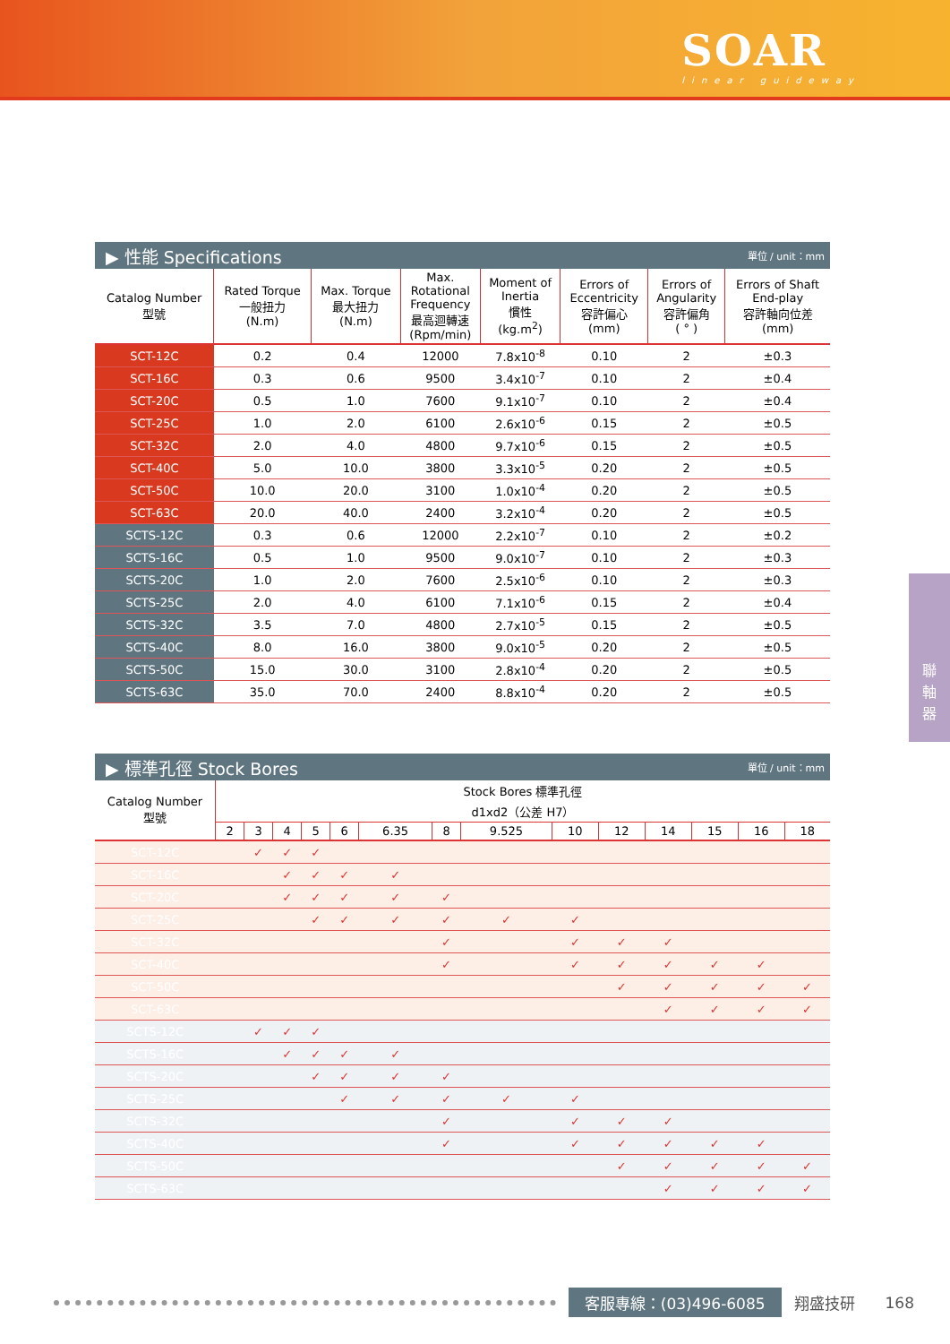SOAR
linear guideway
聯
軸
器
▶ 性能 Specifications 單位 / unit：mm
| Catalog Number 型號 | Rated Torque 一般扭力 (N.m) | Max. Torque 最大扭力 (N.m) | Max. Rotational Frequency 最高迴轉速 (Rpm/min) | Moment of Inertia 慣性 (kg.m<sup>2</sup>) | Errors of Eccentricity 容許偏心 (mm) | Errors of Angularity 容許偏角 ( ° ) | Errors of Shaft End-play 容許軸向位差 (mm) |
| --- | --- | --- | --- | --- | --- | --- | --- |
| SCT-12C | 0.2 | 0.4 | 12000 | 7.8x10<sup>-8</sup> | 0.10 | 2 | ±0.3 |
| SCT-16C | 0.3 | 0.6 | 9500 | 3.4x10<sup>-7</sup> | 0.10 | 2 | ±0.4 |
| SCT-20C | 0.5 | 1.0 | 7600 | 9.1x10<sup>-7</sup> | 0.10 | 2 | ±0.4 |
| SCT-25C | 1.0 | 2.0 | 6100 | 2.6x10<sup>-6</sup> | 0.15 | 2 | ±0.5 |
| SCT-32C | 2.0 | 4.0 | 4800 | 9.7x10<sup>-6</sup> | 0.15 | 2 | ±0.5 |
| SCT-40C | 5.0 | 10.0 | 3800 | 3.3x10<sup>-5</sup> | 0.20 | 2 | ±0.5 |
| SCT-50C | 10.0 | 20.0 | 3100 | 1.0x10<sup>-4</sup> | 0.20 | 2 | ±0.5 |
| SCT-63C | 20.0 | 40.0 | 2400 | 3.2x10<sup>-4</sup> | 0.20 | 2 | ±0.5 |
| SCTS-12C | 0.3 | 0.6 | 12000 | 2.2x10<sup>-7</sup> | 0.10 | 2 | ±0.2 |
| SCTS-16C | 0.5 | 1.0 | 9500 | 9.0x10<sup>-7</sup> | 0.10 | 2 | ±0.3 |
| SCTS-20C | 1.0 | 2.0 | 7600 | 2.5x10<sup>-6</sup> | 0.10 | 2 | ±0.3 |
| SCTS-25C | 2.0 | 4.0 | 6100 | 7.1x10<sup>-6</sup> | 0.15 | 2 | ±0.4 |
| SCTS-32C | 3.5 | 7.0 | 4800 | 2.7x10<sup>-5</sup> | 0.15 | 2 | ±0.5 |
| SCTS-40C | 8.0 | 16.0 | 3800 | 9.0x10<sup>-5</sup> | 0.20 | 2 | ±0.5 |
| SCTS-50C | 15.0 | 30.0 | 3100 | 2.8x10<sup>-4</sup> | 0.20 | 2 | ±0.5 |
| SCTS-63C | 35.0 | 70.0 | 2400 | 8.8x10<sup>-4</sup> | 0.20 | 2 | ±0.5 |
▶ 標準孔徑 Stock Bores 單位 / unit：mm
| Catalog Number 型號 | Stock Bores 標準孔徑 d1xd2（公差 H7） | | | | | | | | | | | | | |
| --- | --- | --- | --- | --- | --- | --- | --- | --- | --- | --- | --- | --- | --- | --- |
| | 2 | 3 | 4 | 5 | 6 | 6.35 | 8 | 9.525 | 10 | 12 | 14 | 15 | 16 | 18 |
| SCT-12C | | ✓ | ✓ | ✓ | | | | | | | | | | |
| SCT-16C | | | ✓ | ✓ | ✓ | ✓ | | | | | | | | |
| SCT-20C | | | ✓ | ✓ | ✓ | ✓ | ✓ | | | | | | | |
| SCT-25C | | | | ✓ | ✓ | ✓ | ✓ | ✓ | ✓ | | | | | |
| SCT-32C | | | | | | | ✓ | | ✓ | ✓ | ✓ | | | |
| SCT-40C | | | | | | | ✓ | | ✓ | ✓ | ✓ | ✓ | ✓ | |
| SCT-50C | | | | | | | | | | ✓ | ✓ | ✓ | ✓ | ✓ |
| SCT-63C | | | | | | | | | | | ✓ | ✓ | ✓ | ✓ |
| SCTS-12C | | ✓ | ✓ | ✓ | | | | | | | | | | |
| SCTS-16C | | | ✓ | ✓ | ✓ | ✓ | | | | | | | | |
| SCTS-20C | | | | ✓ | ✓ | ✓ | ✓ | | | | | | | |
| SCTS-25C | | | | | ✓ | ✓ | ✓ | ✓ | ✓ | | | | | |
| SCTS-32C | | | | | | | ✓ | | ✓ | ✓ | ✓ | | | |
| SCTS-40C | | | | | | | ✓ | | ✓ | ✓ | ✓ | ✓ | ✓ | |
| SCTS-50C | | | | | | | | | | ✓ | ✓ | ✓ | ✓ | ✓ |
| SCTS-63C | | | | | | | | | | | ✓ | ✓ | ✓ | ✓ |
客服專線：(03)496-6085 翔盛技研 168